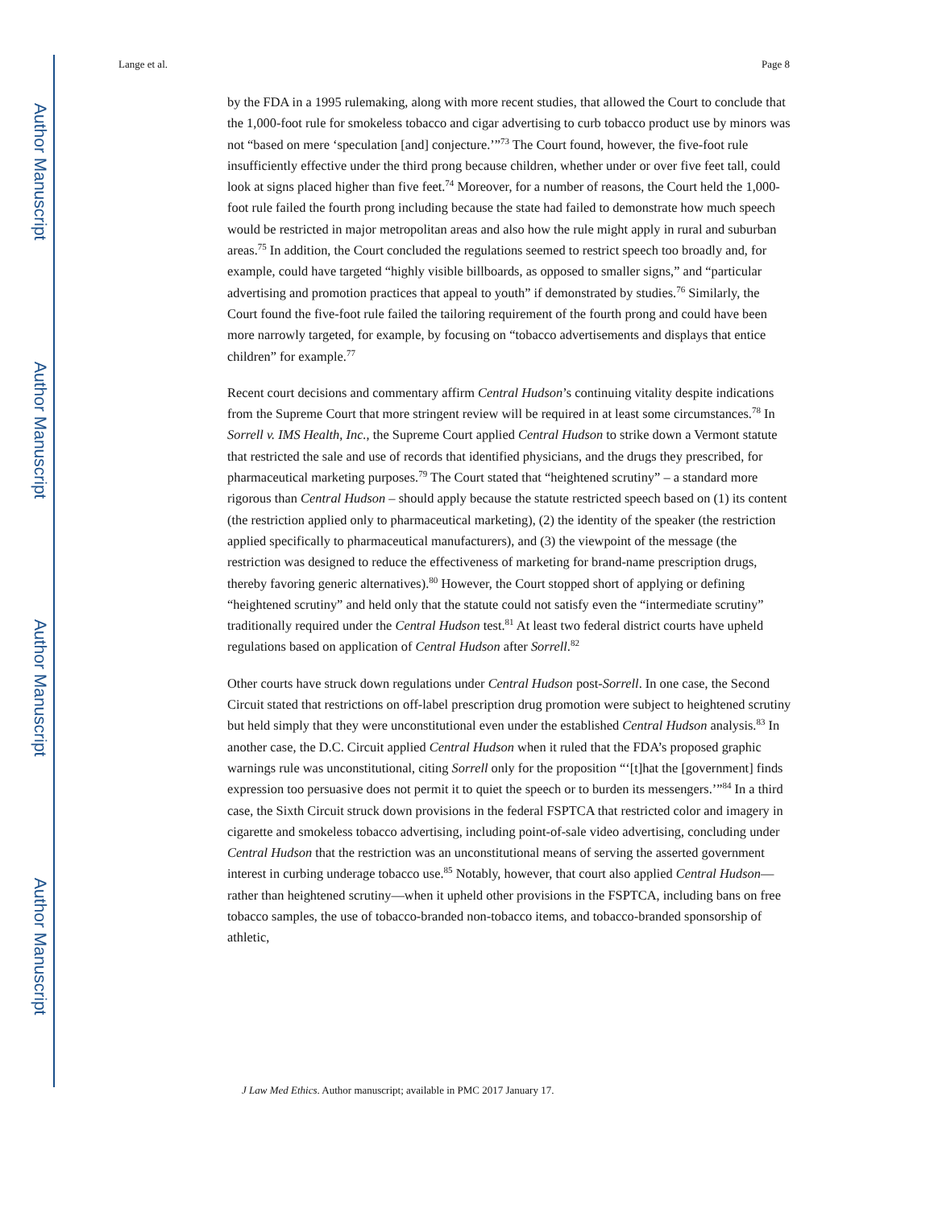Author Manuscript
Author Manuscript
Author Manuscript
Author Manuscript
Lange et al. Page 8
by the FDA in a 1995 rulemaking, along with more recent studies, that allowed the Court to conclude that the 1,000-foot rule for smokeless tobacco and cigar advertising to curb tobacco product use by minors was not “based on mere ‘speculation [and] conjecture.’”<sup>73</sup> The Court found, however, the five-foot rule insufficiently effective under the third prong because children, whether under or over five feet tall, could look at signs placed higher than five feet.<sup>74</sup> Moreover, for a number of reasons, the Court held the 1,000-foot rule failed the fourth prong including because the state had failed to demonstrate how much speech would be restricted in major metropolitan areas and also how the rule might apply in rural and suburban areas.<sup>75</sup> In addition, the Court concluded the regulations seemed to restrict speech too broadly and, for example, could have targeted “highly visible billboards, as opposed to smaller signs,” and “particular advertising and promotion practices that appeal to youth” if demonstrated by studies.<sup>76</sup> Similarly, the Court found the five-foot rule failed the tailoring requirement of the fourth prong and could have been more narrowly targeted, for example, by focusing on “tobacco advertisements and displays that entice children” for example.<sup>77</sup>
Recent court decisions and commentary affirm Central Hudson’s continuing vitality despite indications from the Supreme Court that more stringent review will be required in at least some circumstances.<sup>78</sup> In Sorrell v. IMS Health, Inc., the Supreme Court applied Central Hudson to strike down a Vermont statute that restricted the sale and use of records that identified physicians, and the drugs they prescribed, for pharmaceutical marketing purposes.<sup>79</sup> The Court stated that “heightened scrutiny” – a standard more rigorous than Central Hudson – should apply because the statute restricted speech based on (1) its content (the restriction applied only to pharmaceutical marketing), (2) the identity of the speaker (the restriction applied specifically to pharmaceutical manufacturers), and (3) the viewpoint of the message (the restriction was designed to reduce the effectiveness of marketing for brand-name prescription drugs, thereby favoring generic alternatives).<sup>80</sup> However, the Court stopped short of applying or defining “heightened scrutiny” and held only that the statute could not satisfy even the “intermediate scrutiny” traditionally required under the Central Hudson test.<sup>81</sup> At least two federal district courts have upheld regulations based on application of Central Hudson after Sorrell.<sup>82</sup>
Other courts have struck down regulations under Central Hudson post-Sorrell. In one case, the Second Circuit stated that restrictions on off-label prescription drug promotion were subject to heightened scrutiny but held simply that they were unconstitutional even under the established Central Hudson analysis.<sup>83</sup> In another case, the D.C. Circuit applied Central Hudson when it ruled that the FDA’s proposed graphic warnings rule was unconstitutional, citing Sorrell only for the proposition “‘[t]hat the [government] finds expression too persuasive does not permit it to quiet the speech or to burden its messengers.’”<sup>84</sup> In a third case, the Sixth Circuit struck down provisions in the federal FSPTCA that restricted color and imagery in cigarette and smokeless tobacco advertising, including point-of-sale video advertising, concluding under Central Hudson that the restriction was an unconstitutional means of serving the asserted government interest in curbing underage tobacco use.<sup>85</sup> Notably, however, that court also applied Central Hudson—rather than heightened scrutiny—when it upheld other provisions in the FSPTCA, including bans on free tobacco samples, the use of tobacco-branded non-tobacco items, and tobacco-branded sponsorship of athletic,
J Law Med Ethics. Author manuscript; available in PMC 2017 January 17.